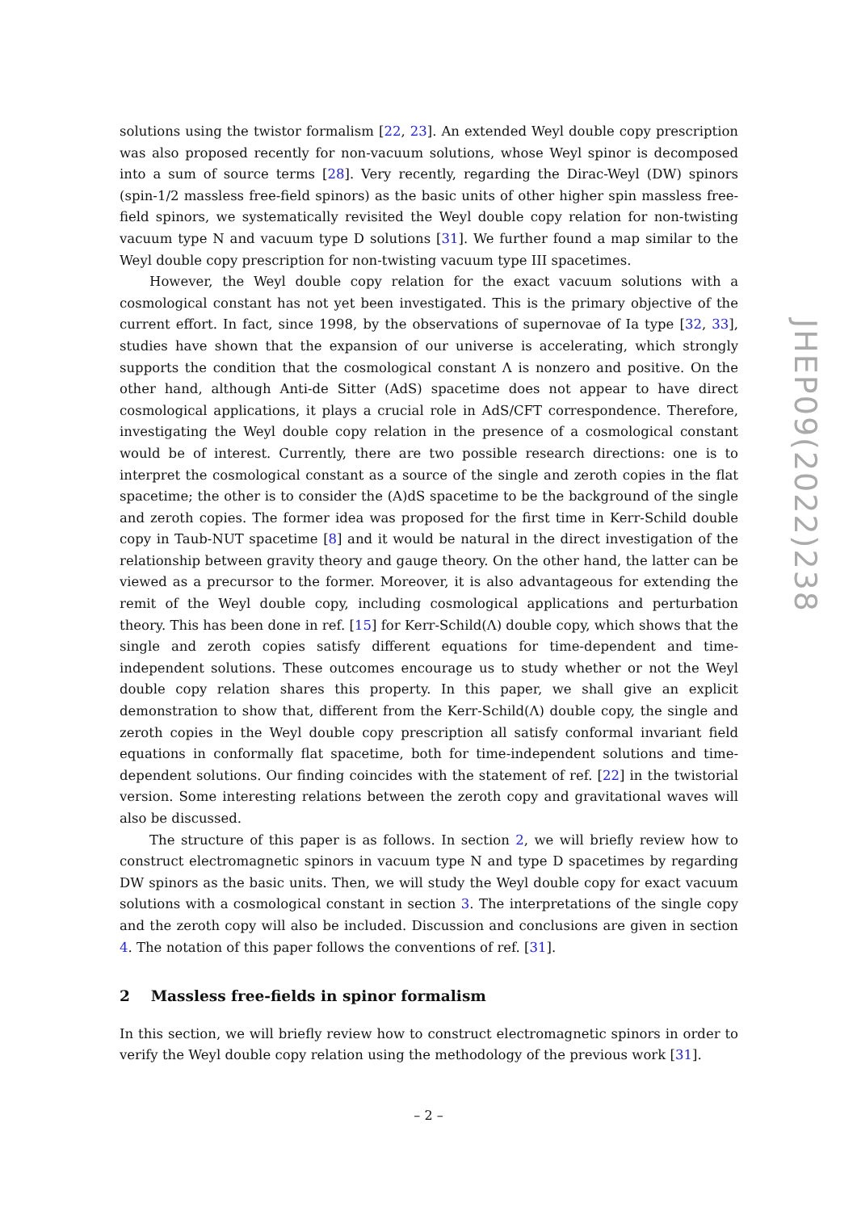solutions using the twistor formalism [22, 23]. An extended Weyl double copy prescription was also proposed recently for non-vacuum solutions, whose Weyl spinor is decomposed into a sum of source terms [28]. Very recently, regarding the Dirac-Weyl (DW) spinors (spin-1/2 massless free-field spinors) as the basic units of other higher spin massless free-field spinors, we systematically revisited the Weyl double copy relation for non-twisting vacuum type N and vacuum type D solutions [31]. We further found a map similar to the Weyl double copy prescription for non-twisting vacuum type III spacetimes.
However, the Weyl double copy relation for the exact vacuum solutions with a cosmological constant has not yet been investigated. This is the primary objective of the current effort. In fact, since 1998, by the observations of supernovae of Ia type [32, 33], studies have shown that the expansion of our universe is accelerating, which strongly supports the condition that the cosmological constant Λ is nonzero and positive. On the other hand, although Anti-de Sitter (AdS) spacetime does not appear to have direct cosmological applications, it plays a crucial role in AdS/CFT correspondence. Therefore, investigating the Weyl double copy relation in the presence of a cosmological constant would be of interest. Currently, there are two possible research directions: one is to interpret the cosmological constant as a source of the single and zeroth copies in the flat spacetime; the other is to consider the (A)dS spacetime to be the background of the single and zeroth copies. The former idea was proposed for the first time in Kerr-Schild double copy in Taub-NUT spacetime [8] and it would be natural in the direct investigation of the relationship between gravity theory and gauge theory. On the other hand, the latter can be viewed as a precursor to the former. Moreover, it is also advantageous for extending the remit of the Weyl double copy, including cosmological applications and perturbation theory. This has been done in ref. [15] for Kerr-Schild(Λ) double copy, which shows that the single and zeroth copies satisfy different equations for time-dependent and time-independent solutions. These outcomes encourage us to study whether or not the Weyl double copy relation shares this property. In this paper, we shall give an explicit demonstration to show that, different from the Kerr-Schild(Λ) double copy, the single and zeroth copies in the Weyl double copy prescription all satisfy conformal invariant field equations in conformally flat spacetime, both for time-independent solutions and time-dependent solutions. Our finding coincides with the statement of ref. [22] in the twistorial version. Some interesting relations between the zeroth copy and gravitational waves will also be discussed.
The structure of this paper is as follows. In section 2, we will briefly review how to construct electromagnetic spinors in vacuum type N and type D spacetimes by regarding DW spinors as the basic units. Then, we will study the Weyl double copy for exact vacuum solutions with a cosmological constant in section 3. The interpretations of the single copy and the zeroth copy will also be included. Discussion and conclusions are given in section 4. The notation of this paper follows the conventions of ref. [31].
2 Massless free-fields in spinor formalism
In this section, we will briefly review how to construct electromagnetic spinors in order to verify the Weyl double copy relation using the methodology of the previous work [31].
JHEP09(2022)238
– 2 –